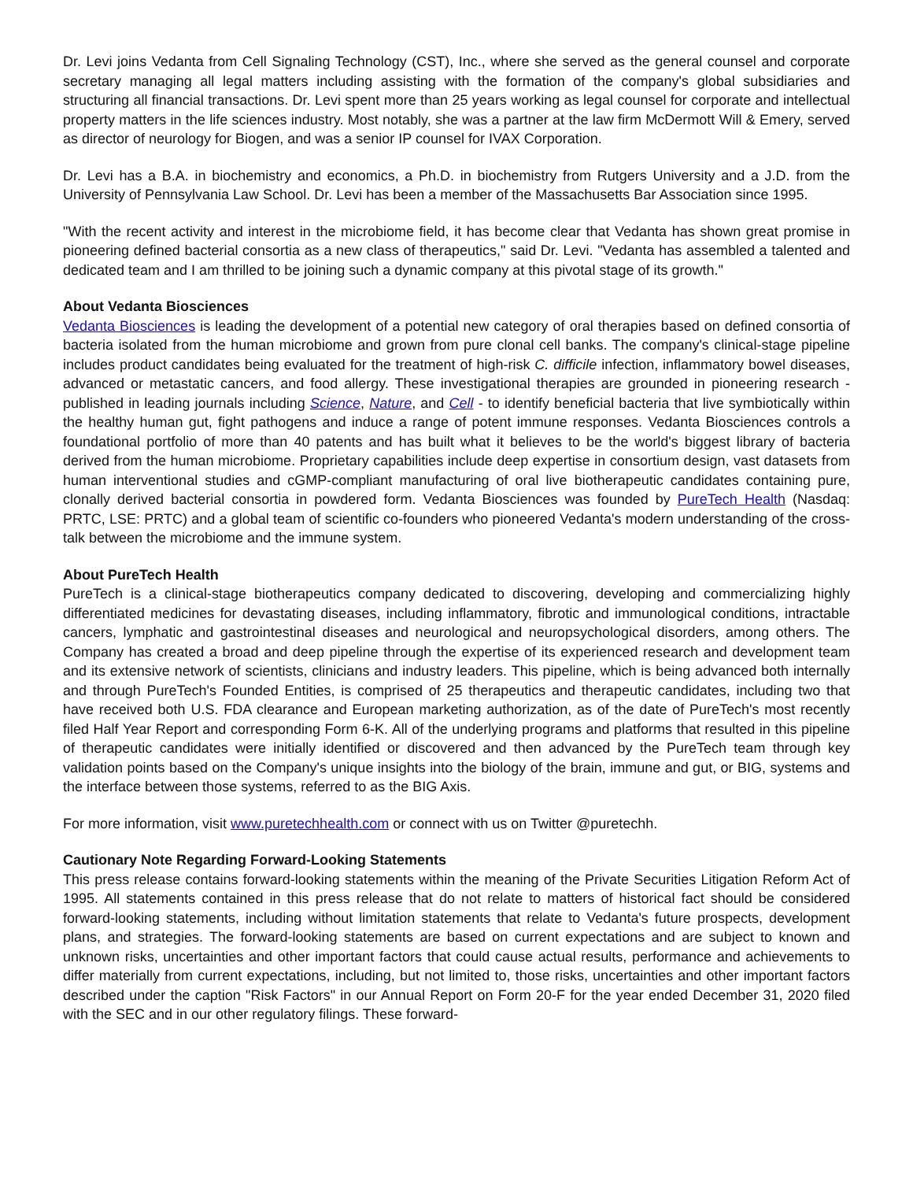Dr. Levi joins Vedanta from Cell Signaling Technology (CST), Inc., where she served as the general counsel and corporate secretary managing all legal matters including assisting with the formation of the company's global subsidiaries and structuring all financial transactions. Dr. Levi spent more than 25 years working as legal counsel for corporate and intellectual property matters in the life sciences industry. Most notably, she was a partner at the law firm McDermott Will & Emery, served as director of neurology for Biogen, and was a senior IP counsel for IVAX Corporation.
Dr. Levi has a B.A. in biochemistry and economics, a Ph.D. in biochemistry from Rutgers University and a J.D. from the University of Pennsylvania Law School. Dr. Levi has been a member of the Massachusetts Bar Association since 1995.
"With the recent activity and interest in the microbiome field, it has become clear that Vedanta has shown great promise in pioneering defined bacterial consortia as a new class of therapeutics," said Dr. Levi. "Vedanta has assembled a talented and dedicated team and I am thrilled to be joining such a dynamic company at this pivotal stage of its growth."
About Vedanta Biosciences
Vedanta Biosciences is leading the development of a potential new category of oral therapies based on defined consortia of bacteria isolated from the human microbiome and grown from pure clonal cell banks. The company's clinical-stage pipeline includes product candidates being evaluated for the treatment of high-risk C. difficile infection, inflammatory bowel diseases, advanced or metastatic cancers, and food allergy. These investigational therapies are grounded in pioneering research - published in leading journals including Science, Nature, and Cell - to identify beneficial bacteria that live symbiotically within the healthy human gut, fight pathogens and induce a range of potent immune responses. Vedanta Biosciences controls a foundational portfolio of more than 40 patents and has built what it believes to be the world's biggest library of bacteria derived from the human microbiome. Proprietary capabilities include deep expertise in consortium design, vast datasets from human interventional studies and cGMP-compliant manufacturing of oral live biotherapeutic candidates containing pure, clonally derived bacterial consortia in powdered form. Vedanta Biosciences was founded by PureTech Health (Nasdaq: PRTC, LSE: PRTC) and a global team of scientific co-founders who pioneered Vedanta's modern understanding of the cross-talk between the microbiome and the immune system.
About PureTech Health
PureTech is a clinical-stage biotherapeutics company dedicated to discovering, developing and commercializing highly differentiated medicines for devastating diseases, including inflammatory, fibrotic and immunological conditions, intractable cancers, lymphatic and gastrointestinal diseases and neurological and neuropsychological disorders, among others. The Company has created a broad and deep pipeline through the expertise of its experienced research and development team and its extensive network of scientists, clinicians and industry leaders. This pipeline, which is being advanced both internally and through PureTech's Founded Entities, is comprised of 25 therapeutics and therapeutic candidates, including two that have received both U.S. FDA clearance and European marketing authorization, as of the date of PureTech's most recently filed Half Year Report and corresponding Form 6-K. All of the underlying programs and platforms that resulted in this pipeline of therapeutic candidates were initially identified or discovered and then advanced by the PureTech team through key validation points based on the Company's unique insights into the biology of the brain, immune and gut, or BIG, systems and the interface between those systems, referred to as the BIG Axis.
For more information, visit www.puretechhealth.com or connect with us on Twitter @puretechh.
Cautionary Note Regarding Forward-Looking Statements
This press release contains forward-looking statements within the meaning of the Private Securities Litigation Reform Act of 1995. All statements contained in this press release that do not relate to matters of historical fact should be considered forward-looking statements, including without limitation statements that relate to Vedanta's future prospects, development plans, and strategies. The forward-looking statements are based on current expectations and are subject to known and unknown risks, uncertainties and other important factors that could cause actual results, performance and achievements to differ materially from current expectations, including, but not limited to, those risks, uncertainties and other important factors described under the caption "Risk Factors" in our Annual Report on Form 20-F for the year ended December 31, 2020 filed with the SEC and in our other regulatory filings. These forward-